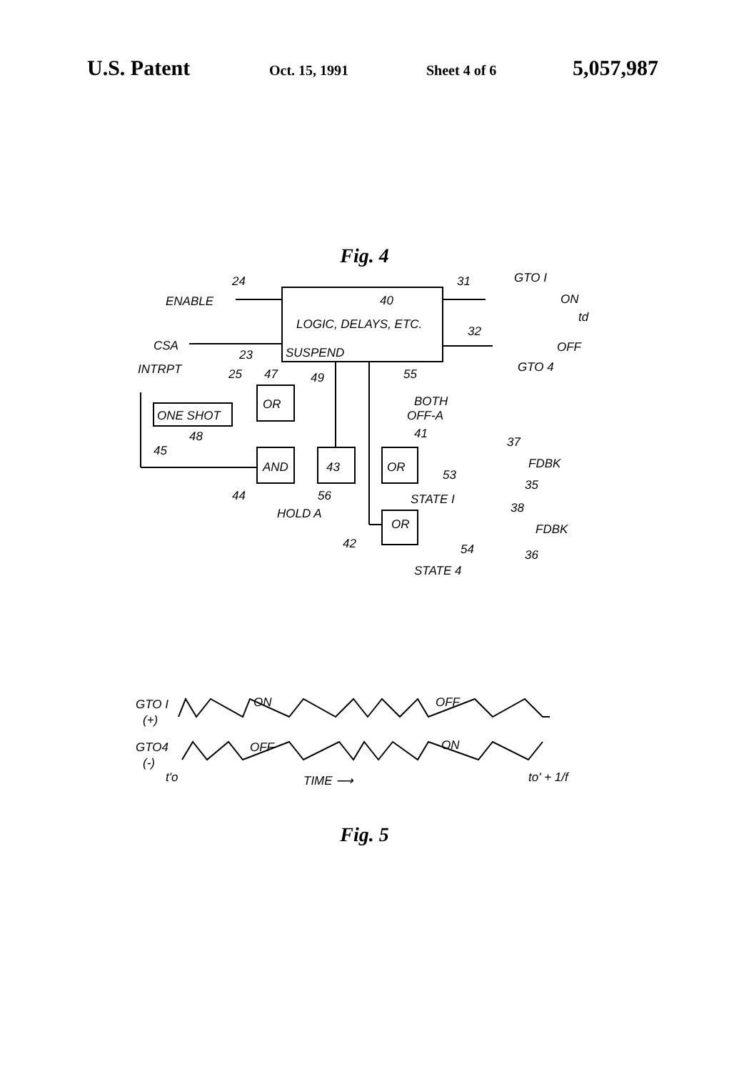U.S. Patent Oct. 15, 1991 Sheet 4 of 6 5,057,987
Fig. 4
40
LOGIC, DELAYS, ETC.
SUSPEND
ENABLE
CSA
INTRPT
24
23
25
47
49
OR
ONE SHOT
48
45
AND
43
OR
OR
44
56
HOLD A
55
BOTH
OFF-A
41
53
STATE I
42
54
STATE 4
31
GTO I
ON
td
32
OFF
GTO 4
37
FDBK
35
38
FDBK
36
GTO I
(+)
ON
OFF
GTO4
(-)
OFF
ON
t'o
TIME ⟶
to' + 1/f
Fig. 5